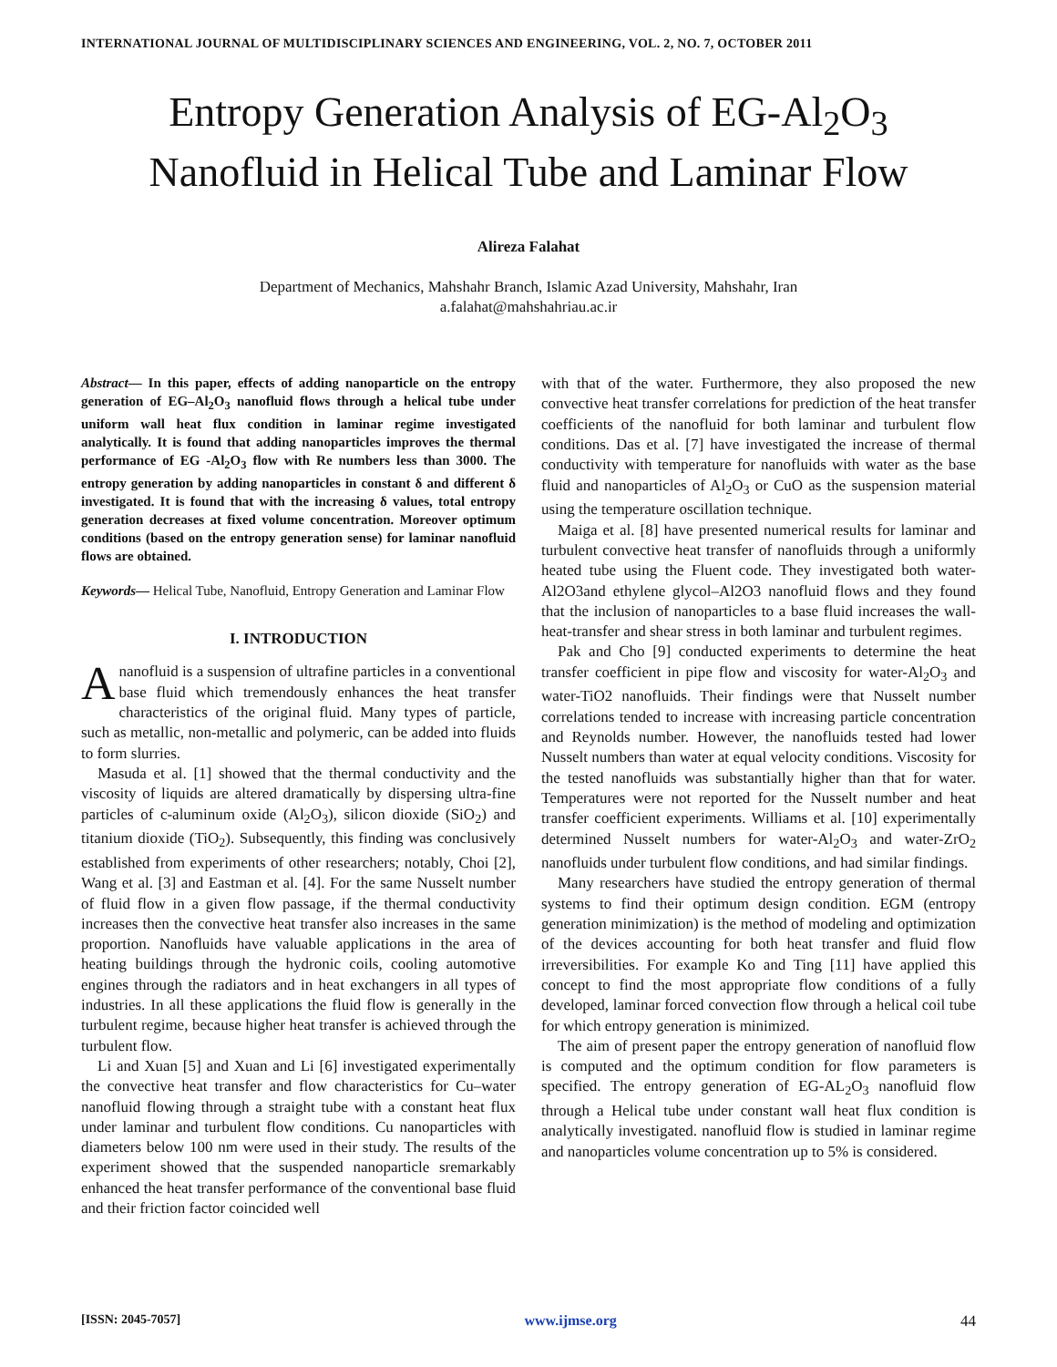INTERNATIONAL JOURNAL OF MULTIDISCIPLINARY SCIENCES AND ENGINEERING, VOL. 2, NO. 7, OCTOBER 2011
Entropy Generation Analysis of EG-Al<sub>2</sub>O<sub>3</sub>
Nanofluid in Helical Tube and Laminar Flow
Alireza Falahat
Department of Mechanics, Mahshahr Branch, Islamic Azad University, Mahshahr, Iran
a.falahat@mahshahriau.ac.ir
Abstract— In this paper, effects of adding nanoparticle on the entropy generation of EG–Al<sub>2</sub>O<sub>3</sub> nanofluid flows through a helical tube under uniform wall heat flux condition in laminar regime investigated analytically. It is found that adding nanoparticles improves the thermal performance of EG -Al<sub>2</sub>O<sub>3</sub> flow with Re numbers less than 3000. The entropy generation by adding nanoparticles in constant δ and different δ investigated. It is found that with the increasing δ values, total entropy generation decreases at fixed volume concentration. Moreover optimum conditions (based on the entropy generation sense) for laminar nanofluid flows are obtained.
Keywords— Helical Tube, Nanofluid, Entropy Generation and Laminar Flow
I. INTRODUCTION
Ananofluid is a suspension of ultrafine particles in a conventional base fluid which tremendously enhances the heat transfer characteristics of the original fluid. Many types of particle, such as metallic, non-metallic and polymeric, can be added into fluids to form slurries.
Masuda et al. [1] showed that the thermal conductivity and the viscosity of liquids are altered dramatically by dispersing ultra-fine particles of c-aluminum oxide (Al<sub>2</sub>O<sub>3</sub>), silicon dioxide (SiO<sub>2</sub>) and titanium dioxide (TiO<sub>2</sub>). Subsequently, this finding was conclusively established from experiments of other researchers; notably, Choi [2], Wang et al. [3] and Eastman et al. [4]. For the same Nusselt number of fluid flow in a given flow passage, if the thermal conductivity increases then the convective heat transfer also increases in the same proportion. Nanofluids have valuable applications in the area of heating buildings through the hydronic coils, cooling automotive engines through the radiators and in heat exchangers in all types of industries. In all these applications the fluid flow is generally in the turbulent regime, because higher heat transfer is achieved through the turbulent flow.
Li and Xuan [5] and Xuan and Li [6] investigated experimentally the convective heat transfer and flow characteristics for Cu–water nanofluid flowing through a straight tube with a constant heat flux under laminar and turbulent flow conditions. Cu nanoparticles with diameters below 100 nm were used in their study. The results of the experiment showed that the suspended nanoparticle sremarkably enhanced the heat transfer performance of the conventional base fluid and their friction factor coincided well
with that of the water. Furthermore, they also proposed the new convective heat transfer correlations for prediction of the heat transfer coefficients of the nanofluid for both laminar and turbulent flow conditions. Das et al. [7] have investigated the increase of thermal conductivity with temperature for nanofluids with water as the base fluid and nanoparticles of Al<sub>2</sub>O<sub>3</sub> or CuO as the suspension material using the temperature oscillation technique.
Maiga et al. [8] have presented numerical results for laminar and turbulent convective heat transfer of nanofluids through a uniformly heated tube using the Fluent code. They investigated both water-Al2O3and ethylene glycol–Al2O3 nanofluid flows and they found that the inclusion of nanoparticles to a base fluid increases the wall-heat-transfer and shear stress in both laminar and turbulent regimes.
Pak and Cho [9] conducted experiments to determine the heat transfer coefficient in pipe flow and viscosity for water-Al<sub>2</sub>O<sub>3</sub> and water-TiO2 nanofluids. Their findings were that Nusselt number correlations tended to increase with increasing particle concentration and Reynolds number. However, the nanofluids tested had lower Nusselt numbers than water at equal velocity conditions. Viscosity for the tested nanofluids was substantially higher than that for water. Temperatures were not reported for the Nusselt number and heat transfer coefficient experiments. Williams et al. [10] experimentally determined Nusselt numbers for water-Al<sub>2</sub>O<sub>3</sub> and water-ZrO<sub>2</sub> nanofluids under turbulent flow conditions, and had similar findings.
Many researchers have studied the entropy generation of thermal systems to find their optimum design condition. EGM (entropy generation minimization) is the method of modeling and optimization of the devices accounting for both heat transfer and fluid flow irreversibilities. For example Ko and Ting [11] have applied this concept to find the most appropriate flow conditions of a fully developed, laminar forced convection flow through a helical coil tube for which entropy generation is minimized.
The aim of present paper the entropy generation of nanofluid flow is computed and the optimum condition for flow parameters is specified. The entropy generation of EG-AL<sub>2</sub>O<sub>3</sub> nanofluid flow through a Helical tube under constant wall heat flux condition is analytically investigated. nanofluid flow is studied in laminar regime and nanoparticles volume concentration up to 5% is considered.
[ISSN: 2045-7057] www.ijmse.org 44